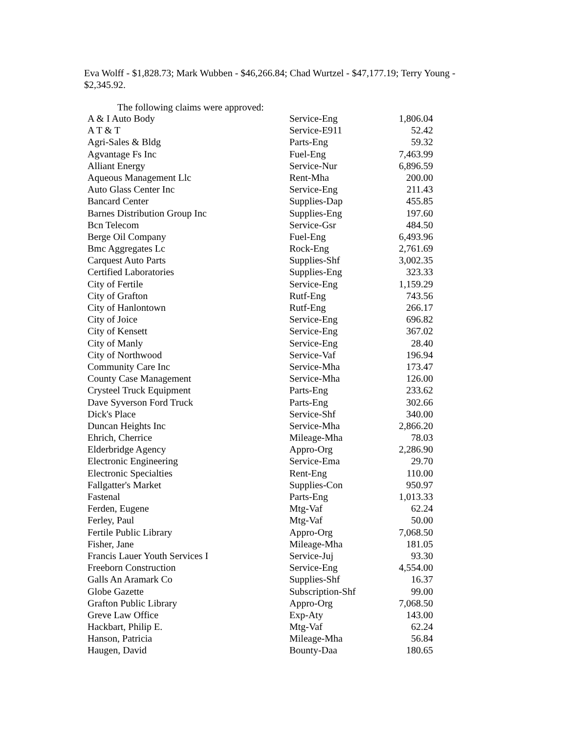Eva Wolff - $1,828.73; Mark Wubben - $46,266.84; Chad Wurtzel - $47,177.19; Terry Young - $2,345.92.
The following claims were approved:
| A & I Auto Body | Service-Eng | 1,806.04 |
| A T & T | Service-E911 | 52.42 |
| Agri-Sales & Bldg | Parts-Eng | 59.32 |
| Agvantage Fs Inc | Fuel-Eng | 7,463.99 |
| Alliant Energy | Service-Nur | 6,896.59 |
| Aqueous Management Llc | Rent-Mha | 200.00 |
| Auto Glass Center Inc | Service-Eng | 211.43 |
| Bancard Center | Supplies-Dap | 455.85 |
| Barnes Distribution Group Inc | Supplies-Eng | 197.60 |
| Bcn Telecom | Service-Gsr | 484.50 |
| Berge Oil Company | Fuel-Eng | 6,493.96 |
| Bmc Aggregates Lc | Rock-Eng | 2,761.69 |
| Carquest Auto Parts | Supplies-Shf | 3,002.35 |
| Certified Laboratories | Supplies-Eng | 323.33 |
| City of Fertile | Service-Eng | 1,159.29 |
| City of Grafton | Rutf-Eng | 743.56 |
| City of Hanlontown | Rutf-Eng | 266.17 |
| City of Joice | Service-Eng | 696.82 |
| City of Kensett | Service-Eng | 367.02 |
| City of Manly | Service-Eng | 28.40 |
| City of Northwood | Service-Vaf | 196.94 |
| Community Care Inc | Service-Mha | 173.47 |
| County Case Management | Service-Mha | 126.00 |
| Crysteel Truck Equipment | Parts-Eng | 233.62 |
| Dave Syverson Ford Truck | Parts-Eng | 302.66 |
| Dick's Place | Service-Shf | 340.00 |
| Duncan Heights Inc | Service-Mha | 2,866.20 |
| Ehrich, Cherrice | Mileage-Mha | 78.03 |
| Elderbridge Agency | Appro-Org | 2,286.90 |
| Electronic Engineering | Service-Ema | 29.70 |
| Electronic Specialties | Rent-Eng | 110.00 |
| Fallgatter's Market | Supplies-Con | 950.97 |
| Fastenal | Parts-Eng | 1,013.33 |
| Ferden, Eugene | Mtg-Vaf | 62.24 |
| Ferley, Paul | Mtg-Vaf | 50.00 |
| Fertile Public Library | Appro-Org | 7,068.50 |
| Fisher, Jane | Mileage-Mha | 181.05 |
| Francis Lauer Youth Services I | Service-Juj | 93.30 |
| Freeborn Construction | Service-Eng | 4,554.00 |
| Galls An Aramark Co | Supplies-Shf | 16.37 |
| Globe Gazette | Subscription-Shf | 99.00 |
| Grafton Public Library | Appro-Org | 7,068.50 |
| Greve Law Office | Exp-Aty | 143.00 |
| Hackbart, Philip E. | Mtg-Vaf | 62.24 |
| Hanson, Patricia | Mileage-Mha | 56.84 |
| Haugen, David | Bounty-Daa | 180.65 |